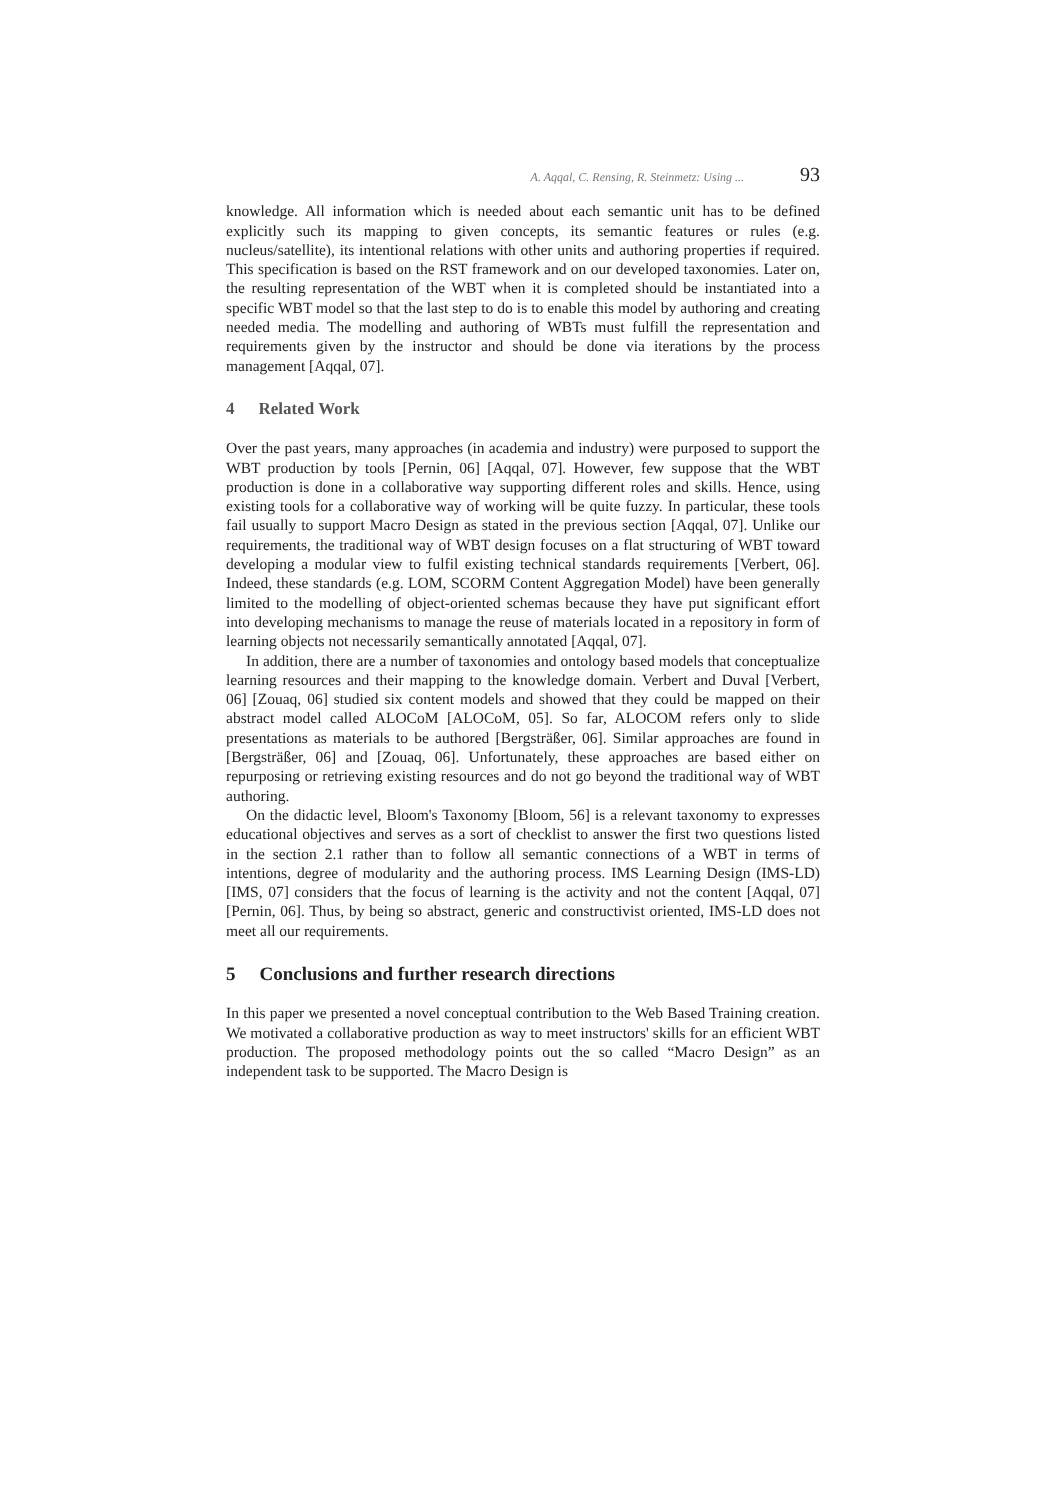A. Aqqal, C. Rensing, R. Steinmetz: Using ... 93
knowledge. All information which is needed about each semantic unit has to be defined explicitly such its mapping to given concepts, its semantic features or rules (e.g. nucleus/satellite), its intentional relations with other units and authoring properties if required. This specification is based on the RST framework and on our developed taxonomies. Later on, the resulting representation of the WBT when it is completed should be instantiated into a specific WBT model so that the last step to do is to enable this model by authoring and creating needed media. The modelling and authoring of WBTs must fulfill the representation and requirements given by the instructor and should be done via iterations by the process management [Aqqal, 07].
4 Related Work
Over the past years, many approaches (in academia and industry) were purposed to support the WBT production by tools [Pernin, 06] [Aqqal, 07]. However, few suppose that the WBT production is done in a collaborative way supporting different roles and skills. Hence, using existing tools for a collaborative way of working will be quite fuzzy. In particular, these tools fail usually to support Macro Design as stated in the previous section [Aqqal, 07]. Unlike our requirements, the traditional way of WBT design focuses on a flat structuring of WBT toward developing a modular view to fulfil existing technical standards requirements [Verbert, 06]. Indeed, these standards (e.g. LOM, SCORM Content Aggregation Model) have been generally limited to the modelling of object-oriented schemas because they have put significant effort into developing mechanisms to manage the reuse of materials located in a repository in form of learning objects not necessarily semantically annotated [Aqqal, 07].
In addition, there are a number of taxonomies and ontology based models that conceptualize learning resources and their mapping to the knowledge domain. Verbert and Duval [Verbert, 06] [Zouaq, 06] studied six content models and showed that they could be mapped on their abstract model called ALOCoM [ALOCoM, 05]. So far, ALOCOM refers only to slide presentations as materials to be authored [Bergsträßer, 06]. Similar approaches are found in [Bergsträßer, 06] and [Zouaq, 06]. Unfortunately, these approaches are based either on repurposing or retrieving existing resources and do not go beyond the traditional way of WBT authoring.
On the didactic level, Bloom's Taxonomy [Bloom, 56] is a relevant taxonomy to expresses educational objectives and serves as a sort of checklist to answer the first two questions listed in the section 2.1 rather than to follow all semantic connections of a WBT in terms of intentions, degree of modularity and the authoring process. IMS Learning Design (IMS-LD) [IMS, 07] considers that the focus of learning is the activity and not the content [Aqqal, 07] [Pernin, 06]. Thus, by being so abstract, generic and constructivist oriented, IMS-LD does not meet all our requirements.
5 Conclusions and further research directions
In this paper we presented a novel conceptual contribution to the Web Based Training creation. We motivated a collaborative production as way to meet instructors' skills for an efficient WBT production. The proposed methodology points out the so called “Macro Design” as an independent task to be supported. The Macro Design is